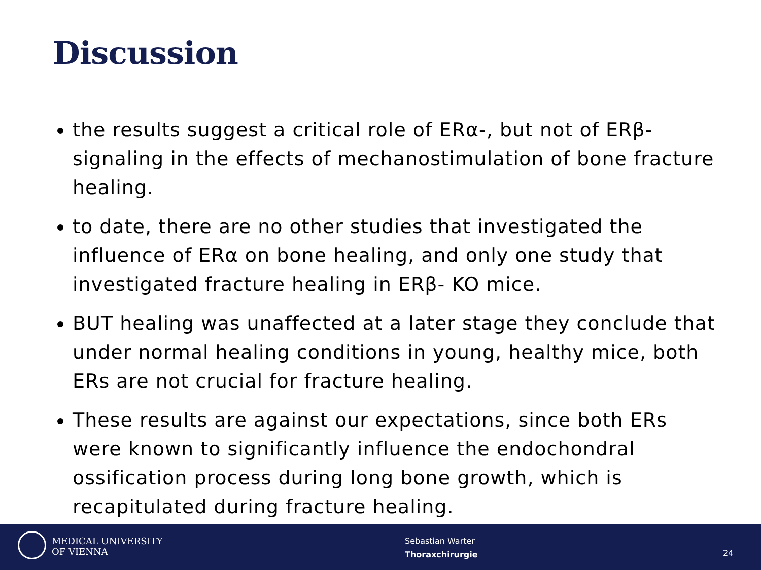Discussion
the results suggest a critical role of ERα-, but not of ERβ-signaling in the effects of mechanostimulation of bone fracture healing.
to date, there are no other studies that investigated the influence of ERα on bone healing, and only one study that investigated fracture healing in ERβ- KO mice.
BUT healing was unaffected at a later stage they conclude that under normal healing conditions in young, healthy mice, both ERs are not crucial for fracture healing.
These results are against our expectations, since both ERs were known to significantly influence the endochondral ossification process during long bone growth, which is recapitulated during fracture healing.
MEDICAL UNIVERSITY
OF VIENNA
Sebastian Warter
Thoraxchirurgie
24